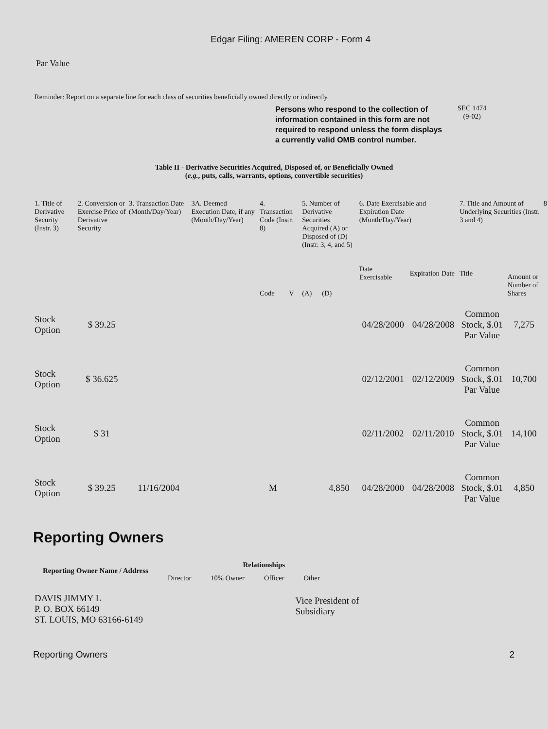Edgar Filing: AMEREN CORP - Form 4
Par Value
Reminder: Report on a separate line for each class of securities beneficially owned directly or indirectly.
Persons who respond to the collection of information contained in this form are not required to respond unless the form displays a currently valid OMB control number.
SEC 1474
(9-02)
Table II - Derivative Securities Acquired, Disposed of, or Beneficially Owned
(e.g., puts, calls, warrants, options, convertible securities)
| 1. Title of Derivative Security (Instr. 3) | 2. Conversion or Exercise Price of Derivative Security | 3. Transaction Date (Month/Day/Year) | 3A. Deemed Execution Date, if any (Month/Day/Year) | 4. Transaction Code (Instr. 8) | | 5. Number of Derivative Securities Acquired (A) or Disposed of (D) (Instr. 3, 4, and 5) | | 6. Date Exercisable and Expiration Date (Month/Day/Year) | | 7. Title and Amount of Underlying Securities (Instr. 3 and 4) | | 8 |
| --- | --- | --- | --- | --- | --- | --- | --- | --- | --- | --- | --- | --- |
| | | | | Code | V | (A) | (D) | Date Exercisable | Expiration Date | Title | Amount or Number of Shares | |
| Stock Option | $ 39.25 | | | | | | | 04/28/2000 | 04/28/2008 | Common Stock, $.01 Par Value | 7,275 | |
| Stock Option | $ 36.625 | | | | | | | 02/12/2001 | 02/12/2009 | Common Stock, $.01 Par Value | 10,700 | |
| Stock Option | $ 31 | | | | | | | 02/11/2002 | 02/11/2010 | Common Stock, $.01 Par Value | 14,100 | |
| Stock Option | $ 39.25 | 11/16/2004 | | M | | | 4,850 | 04/28/2000 | 04/28/2008 | Common Stock, $.01 Par Value | 4,850 | |
Reporting Owners
| Reporting Owner Name / Address | Relationships | | | |
| --- | --- | --- | --- | --- |
| | Director | 10% Owner | Officer | Other |
| DAVIS JIMMY L P. O. BOX 66149 ST. LOUIS, MO 63166-6149 | | | | Vice President of Subsidiary |
Reporting Owners 2